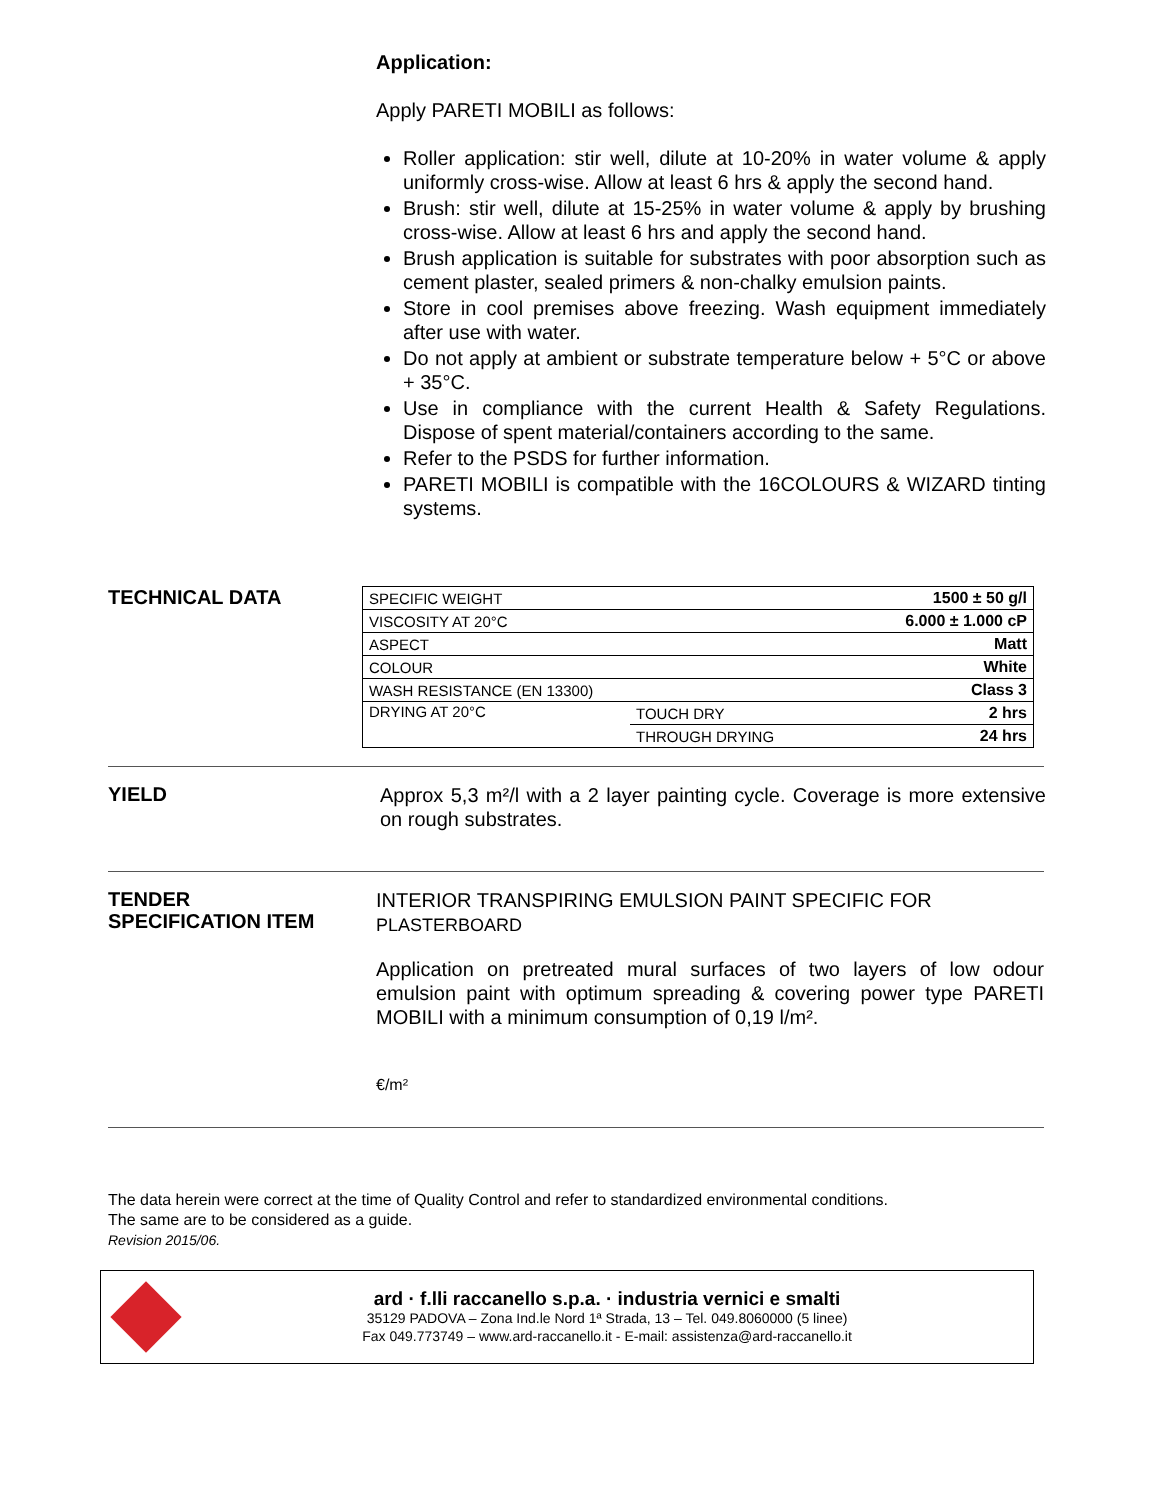Application:
Apply PARETI MOBILI as follows:
Roller application: stir well, dilute at 10-20% in water volume & apply uniformly cross-wise. Allow at least 6 hrs & apply the second hand.
Brush: stir well, dilute at 15-25% in water volume & apply by brushing cross-wise. Allow at least 6 hrs and apply the second hand.
Brush application is suitable for substrates with poor absorption such as cement plaster, sealed primers & non-chalky emulsion paints.
Store in cool premises above freezing. Wash equipment immediately after use with water.
Do not apply at ambient or substrate temperature below + 5°C or above + 35°C.
Use in compliance with the current Health & Safety Regulations. Dispose of spent material/containers according to the same.
Refer to the PSDS for further information.
PARETI MOBILI is compatible with the 16COLOURS & WIZARD tinting systems.
TECHNICAL DATA
| SPECIFIC WEIGHT | | 1500 ± 50 g/l |
| VISCOSITY AT 20°C | | 6.000 ± 1.000 cP |
| ASPECT | | Matt |
| COLOUR | | White |
| WASH RESISTANCE (EN 13300) | | Class 3 |
| DRYING AT 20°C | TOUCH DRY | 2 hrs |
| | THROUGH DRYING | 24 hrs |
YIELD
Approx 5,3 m²/l with a 2 layer painting cycle. Coverage is more extensive on rough substrates.
TENDER
SPECIFICATION ITEM
INTERIOR TRANSPIRING EMULSION PAINT SPECIFIC FOR
PLASTERBOARD
Application on pretreated mural surfaces of two layers of low odour emulsion paint with optimum spreading & covering power type PARETI MOBILI with a minimum consumption of 0,19 l/m².
€/m²
The data herein were correct at the time of Quality Control and refer to standardized environmental conditions.
The same are to be considered as a guide.
Revision 2015/06.
ard · f.lli raccanello s.p.a. · industria vernici e smalti
35129 PADOVA – Zona Ind.le Nord 1ª Strada, 13 – Tel. 049.8060000 (5 linee)
Fax 049.773749 – www.ard-raccanello.it - E-mail: assistenza@ard-raccanello.it